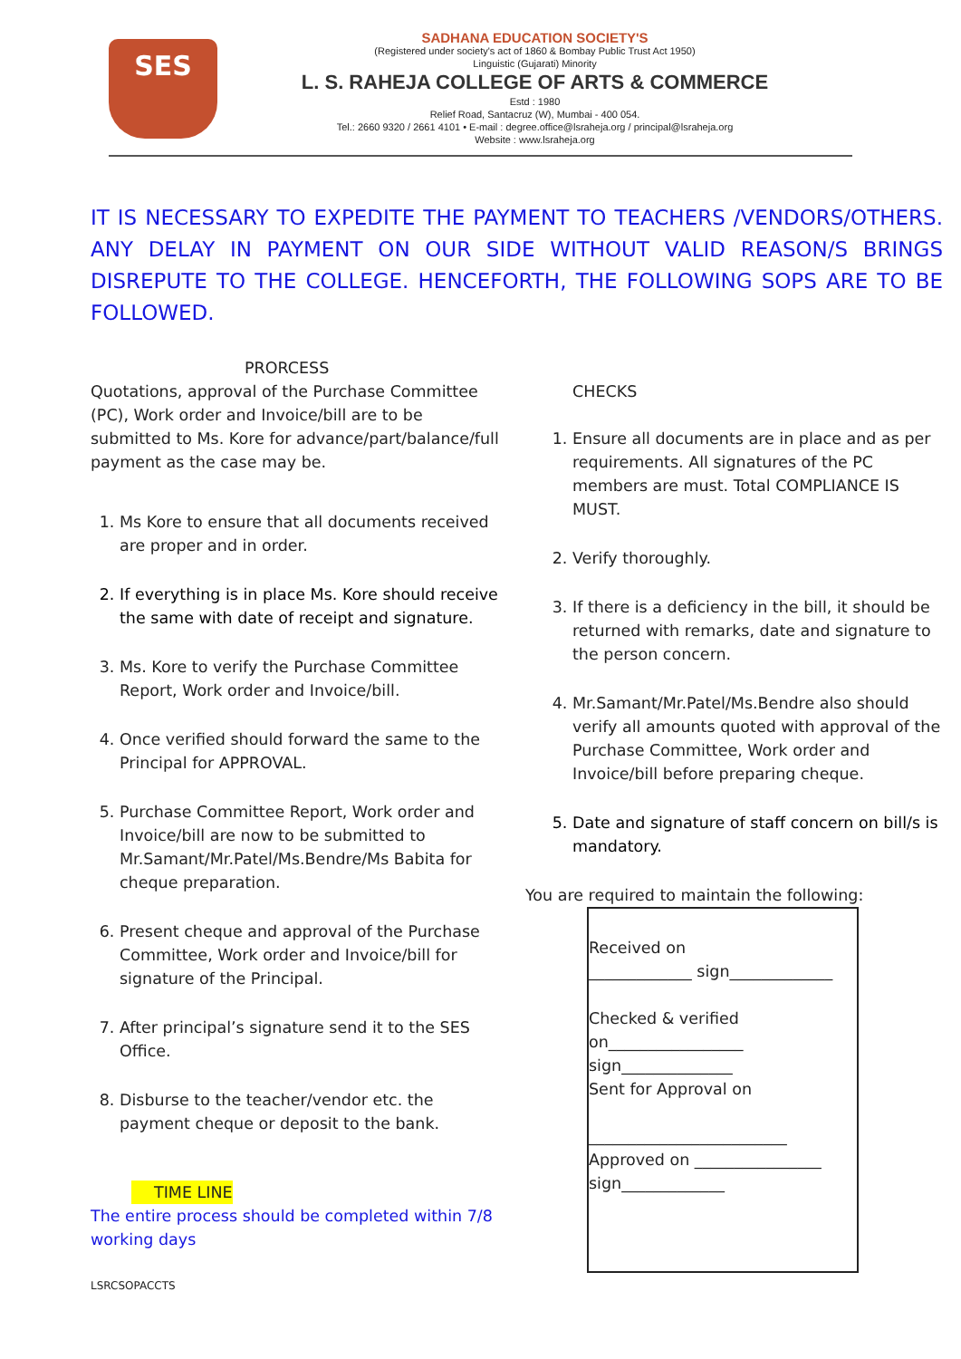SES
SADHANA EDUCATION SOCIETY'S
(Registered under society's act of 1860 & Bombay Public Trust Act 1950)
Linguistic (Gujarati) Minority
L. S. RAHEJA COLLEGE OF ARTS & COMMERCE
Estd : 1980
Relief Road, Santacruz (W), Mumbai - 400 054.
Tel.: 2660 9320 / 2661 4101 • E-mail : degree.office@lsraheja.org / principal@lsraheja.org
Website : www.lsraheja.org
IT IS NECESSARY TO EXPEDITE THE PAYMENT TO TEACHERS /VENDORS/OTHERS. ANY DELAY IN PAYMENT ON OUR SIDE WITHOUT VALID REASON/S BRINGS DISREPUTE TO THE COLLEGE. HENCEFORTH, THE FOLLOWING SOPS ARE TO BE FOLLOWED.
PRORCESS
Quotations, approval of the Purchase Committee (PC), Work order and Invoice/bill are to be submitted to Ms. Kore for advance/part/balance/full payment as the case may be.
1. Ms Kore to ensure that all documents received are proper and in order.
2. If everything is in place Ms. Kore should receive the same with date of receipt and signature.
3. Ms. Kore to verify the Purchase Committee Report, Work order and Invoice/bill.
4. Once verified should forward the same to the Principal for APPROVAL.
5. Purchase Committee Report, Work order and Invoice/bill are now to be submitted to Mr.Samant/Mr.Patel/Ms.Bendre/Ms Babita for cheque preparation.
6. Present cheque and approval of the Purchase Committee, Work order and Invoice/bill for signature of the Principal.
7. After principal’s signature send it to the SES Office.
8. Disburse to the teacher/vendor etc. the payment cheque or deposit to the bank.
TIME LINE
The entire process should be completed within 7/8 working days
LSRCSOPACCTS
CHECKS
1. Ensure all documents are in place and as per requirements. All signatures of the PC members are must. Total COMPLIANCE IS MUST.
2. Verify thoroughly.
3. If there is a deficiency in the bill, it should be returned with remarks, date and signature to the person concern.
4. Mr.Samant/Mr.Patel/Ms.Bendre also should verify all amounts quoted with approval of the Purchase Committee, Work order and Invoice/bill before preparing cheque.
5. Date and signature of staff concern on bill/s is mandatory.
You are required to maintain the following:
Received on
_____________ sign_____________
Checked & verified
on_________________
sign______________
Sent for Approval on
_________________________
Approved on ________________
sign_____________